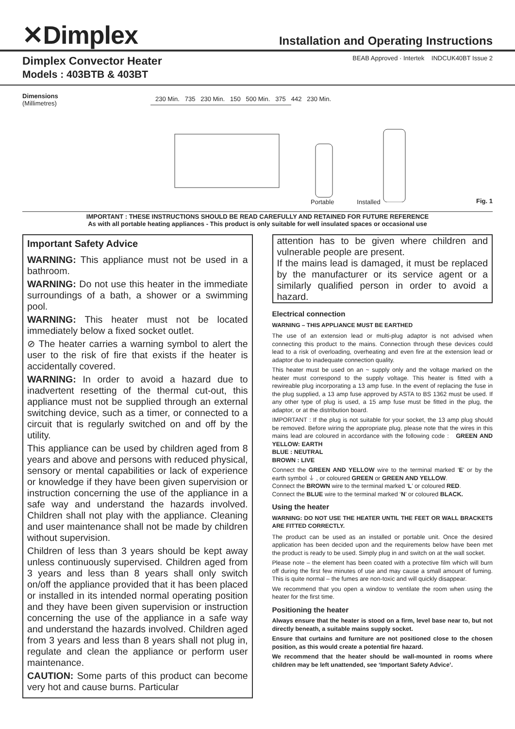✕Dimplex
Installation and Operating Instructions
Dimplex Convector Heater
Models : 403BTB & 403BT
BEAB Approved · Intertek INDCUK40BT Issue 2
Dimensions
(Millimetres)
230 Min. 735 230 Min. 150 500 Min. 375 442 230 Min.
Portable Installed Fig. 1
IMPORTANT : THESE INSTRUCTIONS SHOULD BE READ CAREFULLY AND RETAINED FOR FUTURE REFERENCE
As with all portable heating appliances - This product is only suitable for well insulated spaces or occasional use
Important Safety Advice
WARNING: This appliance must not be used in a bathroom.
WARNING: Do not use this heater in the immediate surroundings of a bath, a shower or a swimming pool.
WARNING: This heater must not be located immediately below a fixed socket outlet.
⊘ The heater carries a warning symbol to alert the user to the risk of fire that exists if the heater is accidentally covered.
WARNING: In order to avoid a hazard due to inadvertent resetting of the thermal cut-out, this appliance must not be supplied through an external switching device, such as a timer, or connected to a circuit that is regularly switched on and off by the utility.
This appliance can be used by children aged from 8 years and above and persons with reduced physical, sensory or mental capabilities or lack of experience or knowledge if they have been given supervision or instruction concerning the use of the appliance in a safe way and understand the hazards involved. Children shall not play with the appliance. Cleaning and user maintenance shall not be made by children without supervision.
Children of less than 3 years should be kept away unless continuously supervised. Children aged from 3 years and less than 8 years shall only switch on/off the appliance provided that it has been placed or installed in its intended normal operating position and they have been given supervision or instruction concerning the use of the appliance in a safe way and understand the hazards involved. Children aged from 3 years and less than 8 years shall not plug in, regulate and clean the appliance or perform user maintenance.
CAUTION: Some parts of this product can become very hot and cause burns. Particular
attention has to be given where children and vulnerable people are present.
If the mains lead is damaged, it must be replaced by the manufacturer or its service agent or a similarly qualified person in order to avoid a hazard.
Electrical connection
WARNING – THIS APPLIANCE MUST BE EARTHED
The use of an extension lead or multi-plug adaptor is not advised when connecting this product to the mains. Connection through these devices could lead to a risk of overloading, overheating and even fire at the extension lead or adaptor due to inadequate connection quality.
This heater must be used on an ~ supply only and the voltage marked on the heater must correspond to the supply voltage. This heater is fitted with a rewireable plug incorporating a 13 amp fuse. In the event of replacing the fuse in the plug supplied, a 13 amp fuse approved by ASTA to BS 1362 must be used. If any other type of plug is used, a 15 amp fuse must be fitted in the plug, the adaptor, or at the distribution board.
IMPORTANT : If the plug is not suitable for your socket, the 13 amp plug should be removed. Before wiring the appropriate plug, please note that the wires in this mains lead are coloured in accordance with the following code : GREEN AND YELLOW: EARTH
BLUE : NEUTRAL
BROWN : LIVE
Connect the GREEN AND YELLOW wire to the terminal marked ‘E’ or by the earth symbol ⏚ , or coloured GREEN or GREEN AND YELLOW.
Connect the BROWN wire to the terminal marked ‘L’ or coloured RED.
Connect the BLUE wire to the terminal marked ‘N’ or coloured BLACK.
Using the heater
WARNING: DO NOT USE THE HEATER UNTIL THE FEET OR WALL BRACKETS ARE FITTED CORRECTLY.
The product can be used as an installed or portable unit. Once the desired application has been decided upon and the requirements below have been met the product is ready to be used. Simply plug in and switch on at the wall socket.
Please note – the element has been coated with a protective film which will burn off during the first few minutes of use and may cause a small amount of fuming. This is quite normal – the fumes are non-toxic and will quickly disappear.
We recommend that you open a window to ventilate the room when using the heater for the first time.
Positioning the heater
Always ensure that the heater is stood on a firm, level base near to, but not directly beneath, a suitable mains supply socket.
Ensure that curtains and furniture are not positioned close to the chosen position, as this would create a potential fire hazard.
We recommend that the heater should be wall-mounted in rooms where children may be left unattended, see ‘Important Safety Advice’.